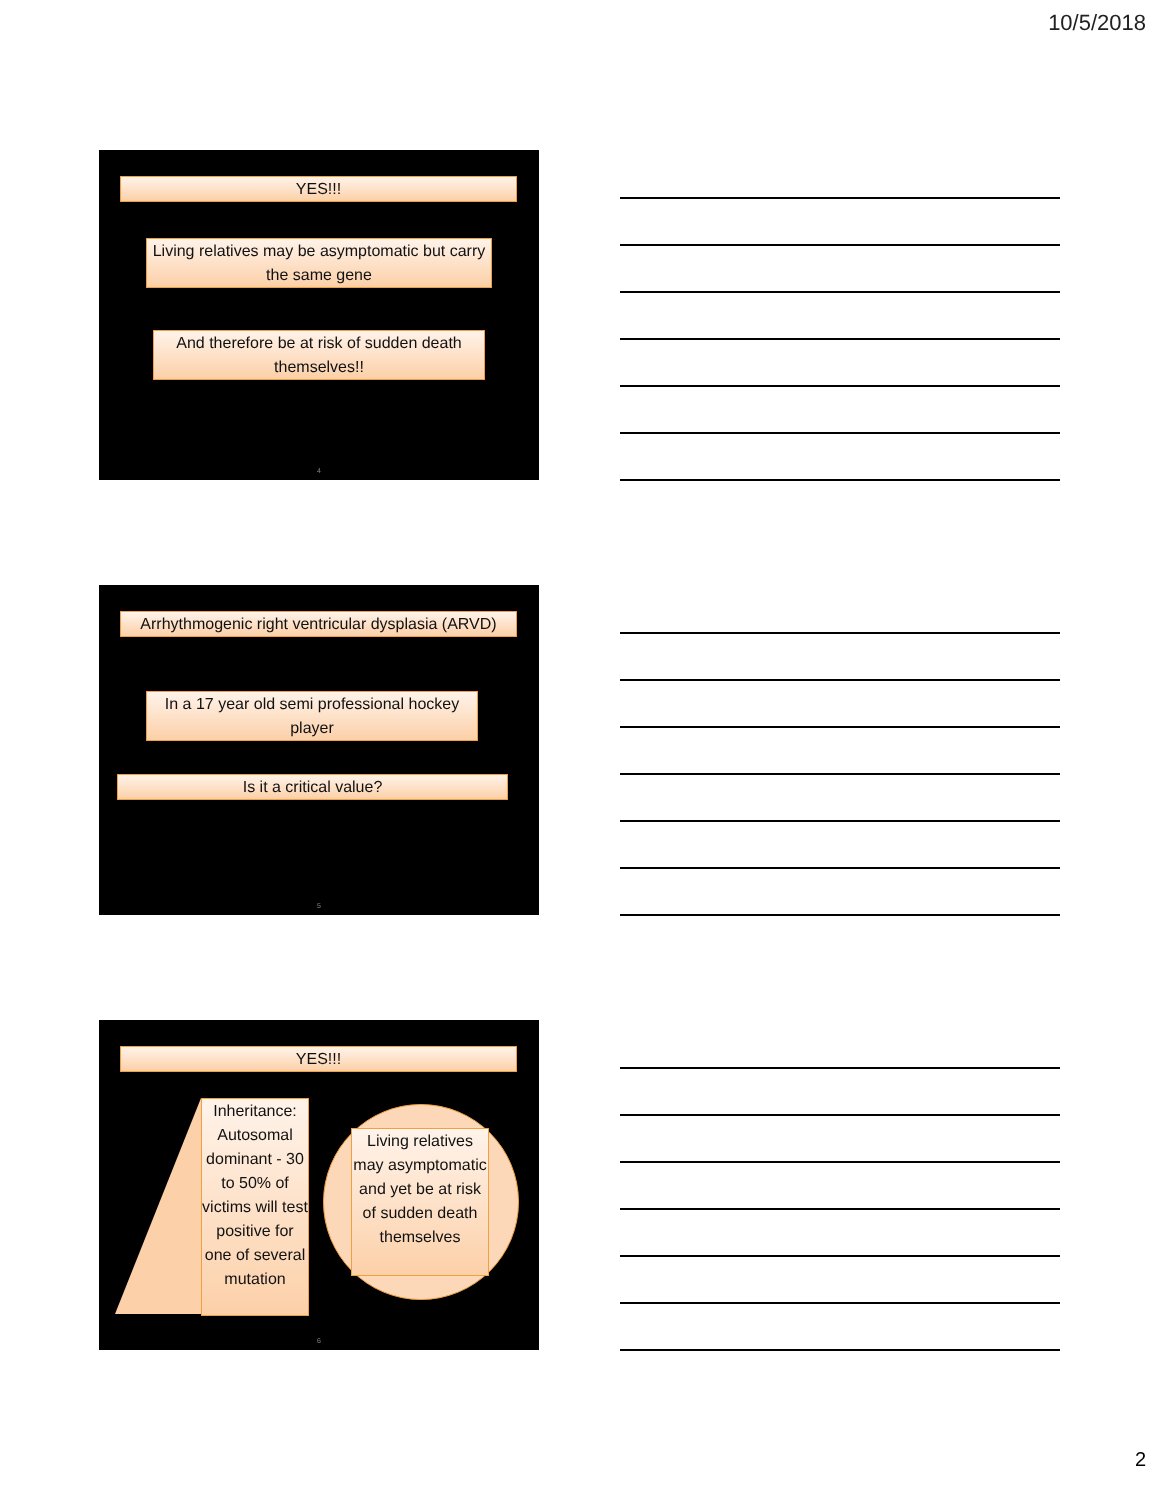10/5/2018
YES!!!
Living relatives may be asymptomatic but carry the same gene
And therefore be at risk of sudden death themselves!!
4
Arrhythmogenic right ventricular dysplasia (ARVD)
In a 17 year old semi professional hockey player
Is it a critical value?
5
YES!!!
Inheritance: Autosomal dominant - 30 to 50% of victims will test positive for one of several mutation
Living relatives may asymptomatic and yet be at risk of sudden death themselves
6
2